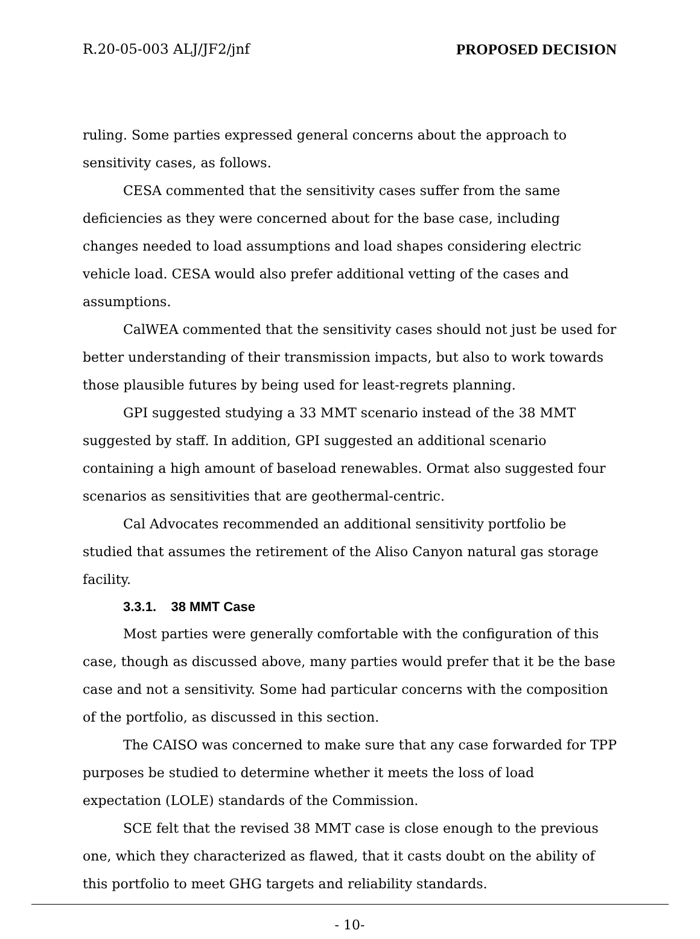R.20-05-003 ALJ/JF2/jnf PROPOSED DECISION
ruling. Some parties expressed general concerns about the approach to sensitivity cases, as follows.
CESA commented that the sensitivity cases suffer from the same deficiencies as they were concerned about for the base case, including changes needed to load assumptions and load shapes considering electric vehicle load. CESA would also prefer additional vetting of the cases and assumptions.
CalWEA commented that the sensitivity cases should not just be used for better understanding of their transmission impacts, but also to work towards those plausible futures by being used for least-regrets planning.
GPI suggested studying a 33 MMT scenario instead of the 38 MMT suggested by staff. In addition, GPI suggested an additional scenario containing a high amount of baseload renewables. Ormat also suggested four scenarios as sensitivities that are geothermal-centric.
Cal Advocates recommended an additional sensitivity portfolio be studied that assumes the retirement of the Aliso Canyon natural gas storage facility.
3.3.1. 38 MMT Case
Most parties were generally comfortable with the configuration of this case, though as discussed above, many parties would prefer that it be the base case and not a sensitivity. Some had particular concerns with the composition of the portfolio, as discussed in this section.
The CAISO was concerned to make sure that any case forwarded for TPP purposes be studied to determine whether it meets the loss of load expectation (LOLE) standards of the Commission.
SCE felt that the revised 38 MMT case is close enough to the previous one, which they characterized as flawed, that it casts doubt on the ability of this portfolio to meet GHG targets and reliability standards.
- 10-